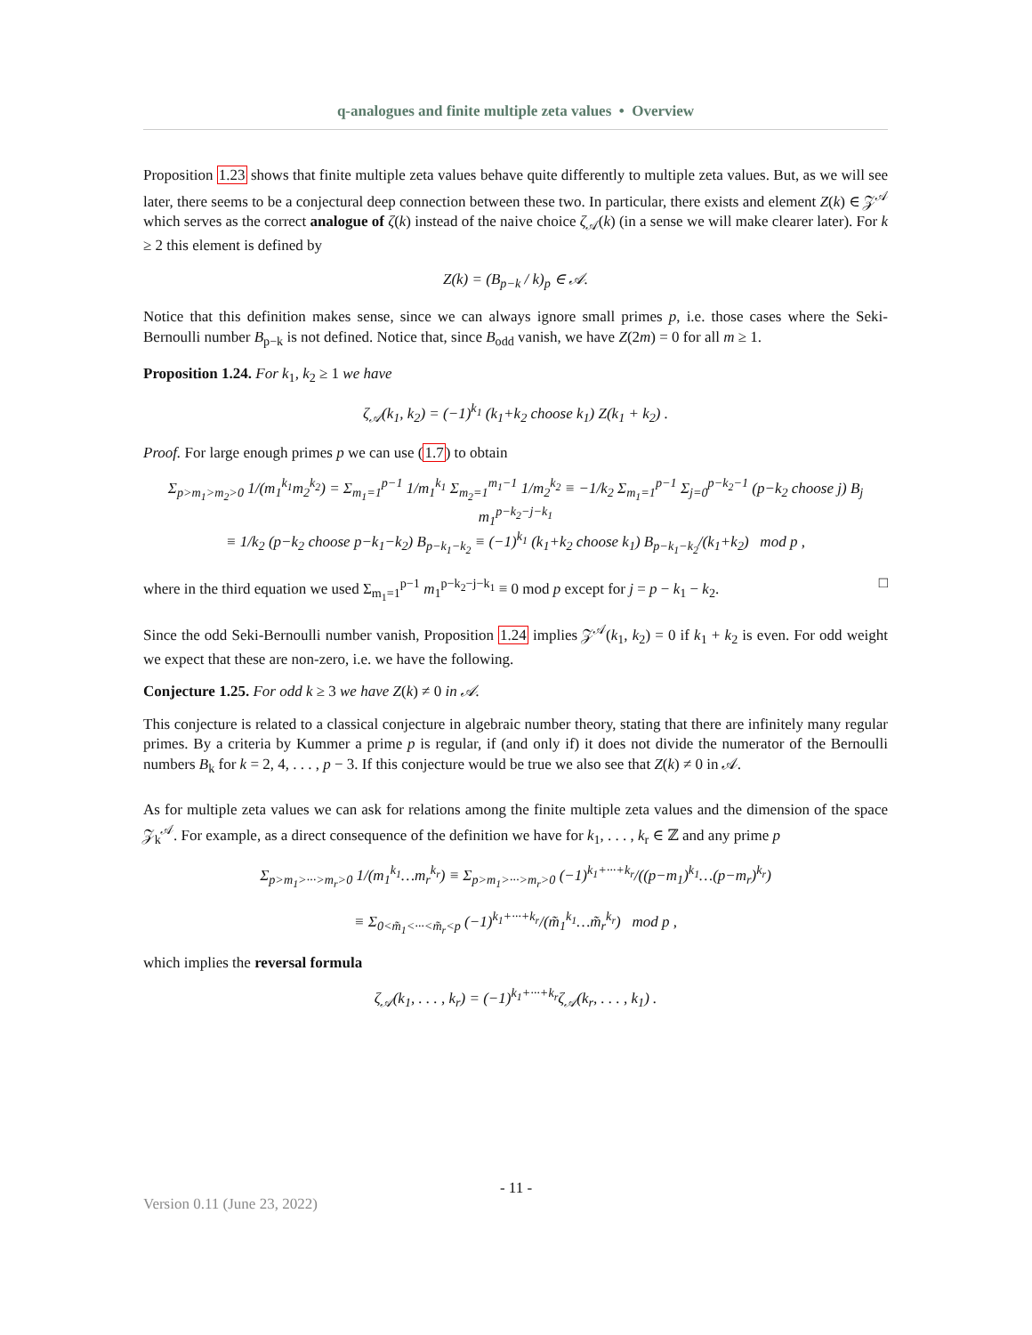q-analogues and finite multiple zeta values • Overview
Proposition 1.23 shows that finite multiple zeta values behave quite differently to multiple zeta values. But, as we will see later, there seems to be a conjectural deep connection between these two. In particular, there exists and element Z(k) ∈ 𝒵<sup>𝒜</sup> which serves as the correct analogue of ζ(k) instead of the naive choice ζ<sub>𝒜</sub>(k) (in a sense we will make clearer later). For k ≥ 2 this element is defined by
Z(k) = (B<sub>p−k</sub> / k)<sub>p</sub> ∈ 𝒜.
Notice that this definition makes sense, since we can always ignore small primes p, i.e. those cases where the Seki-Bernoulli number B<sub>p−k</sub> is not defined. Notice that, since B<sub>odd</sub> vanish, we have Z(2m) = 0 for all m ≥ 1.
Proposition 1.24. For k<sub>1</sub>, k<sub>2</sub> ≥ 1 we have
ζ<sub>𝒜</sub>(k<sub>1</sub>, k<sub>2</sub>) = (−1)<sup>k<sub>1</sub></sup> (k<sub>1</sub>+k<sub>2</sub> choose k<sub>1</sub>) Z(k<sub>1</sub> + k<sub>2</sub>) .
Proof. For large enough primes p we can use (1.7) to obtain
Σ<sub>p>m<sub>1</sub>>m<sub>2</sub>>0</sub> 1/(m<sub>1</sub><sup>k<sub>1</sub></sup>m<sub>2</sub><sup>k<sub>2</sub></sup>) = Σ<sub>m<sub>1</sub>=1</sub><sup>p−1</sup> 1/m<sub>1</sub><sup>k<sub>1</sub></sup> Σ<sub>m<sub>2</sub>=1</sub><sup>m<sub>1</sub>−1</sup> 1/m<sub>2</sub><sup>k<sub>2</sub></sup> ≡ −1/k<sub>2</sub> Σ<sub>m<sub>1</sub>=1</sub><sup>p−1</sup> Σ<sub>j=0</sub><sup>p−k<sub>2</sub>−1</sup> (p−k<sub>2</sub> choose j) B<sub>j</sub> m<sub>1</sub><sup>p−k<sub>2</sub>−j−k<sub>1</sub></sup>
≡ 1/k<sub>2</sub> (p−k<sub>2</sub> choose p−k<sub>1</sub>−k<sub>2</sub>) B<sub>p−k<sub>1</sub>−k<sub>2</sub></sub> ≡ (−1)<sup>k<sub>1</sub></sup> (k<sub>1</sub>+k<sub>2</sub> choose k<sub>1</sub>) B<sub>p−k<sub>1</sub>−k<sub>2</sub></sub>/(k<sub>1</sub>+k<sub>2</sub>) mod p ,
where in the third equation we used Σ<sub>m<sub>1</sub>=1</sub><sup>p−1</sup> m<sub>1</sub><sup>p−k<sub>2</sub>−j−k<sub>1</sub></sup> ≡ 0 mod p except for j = p − k<sub>1</sub> − k<sub>2</sub>. □
Since the odd Seki-Bernoulli number vanish, Proposition 1.24 implies 𝒵<sup>𝒜</sup>(k<sub>1</sub>, k<sub>2</sub>) = 0 if k<sub>1</sub> + k<sub>2</sub> is even. For odd weight we expect that these are non-zero, i.e. we have the following.
Conjecture 1.25. For odd k ≥ 3 we have Z(k) ≠ 0 in 𝒜.
This conjecture is related to a classical conjecture in algebraic number theory, stating that there are infinitely many regular primes. By a criteria by Kummer a prime p is regular, if (and only if) it does not divide the numerator of the Bernoulli numbers B<sub>k</sub> for k = 2, 4, . . . , p − 3. If this conjecture would be true we also see that Z(k) ≠ 0 in 𝒜.
As for multiple zeta values we can ask for relations among the finite multiple zeta values and the dimension of the space 𝒵<sub>k</sub><sup>𝒜</sup>. For example, as a direct consequence of the definition we have for k<sub>1</sub>, . . . , k<sub>r</sub> ∈ ℤ and any prime p
Σ<sub>p>m<sub>1</sub>>···>m<sub>r</sub>>0</sub> 1/(m<sub>1</sub><sup>k<sub>1</sub></sup>…m<sub>r</sub><sup>k<sub>r</sub></sup>) ≡ Σ<sub>p>m<sub>1</sub>>···>m<sub>r</sub>>0</sub> (−1)<sup>k<sub>1</sub>+···+k<sub>r</sub></sup>/((p−m<sub>1</sub>)<sup>k<sub>1</sub></sup>…(p−m<sub>r</sub>)<sup>k<sub>r</sub></sup>)
≡ Σ<sub>0<m̃<sub>1</sub><···<m̃<sub>r</sub><p</sub> (−1)<sup>k<sub>1</sub>+···+k<sub>r</sub></sup>/(m̃<sub>1</sub><sup>k<sub>1</sub></sup>…m̃<sub>r</sub><sup>k<sub>r</sub></sup>) mod p ,
which implies the reversal formula
ζ<sub>𝒜</sub>(k<sub>1</sub>, . . . , k<sub>r</sub>) = (−1)<sup>k<sub>1</sub>+···+k<sub>r</sub></sup>ζ<sub>𝒜</sub>(k<sub>r</sub>, . . . , k<sub>1</sub>) .
- 11 -
Version 0.11 (June 23, 2022)